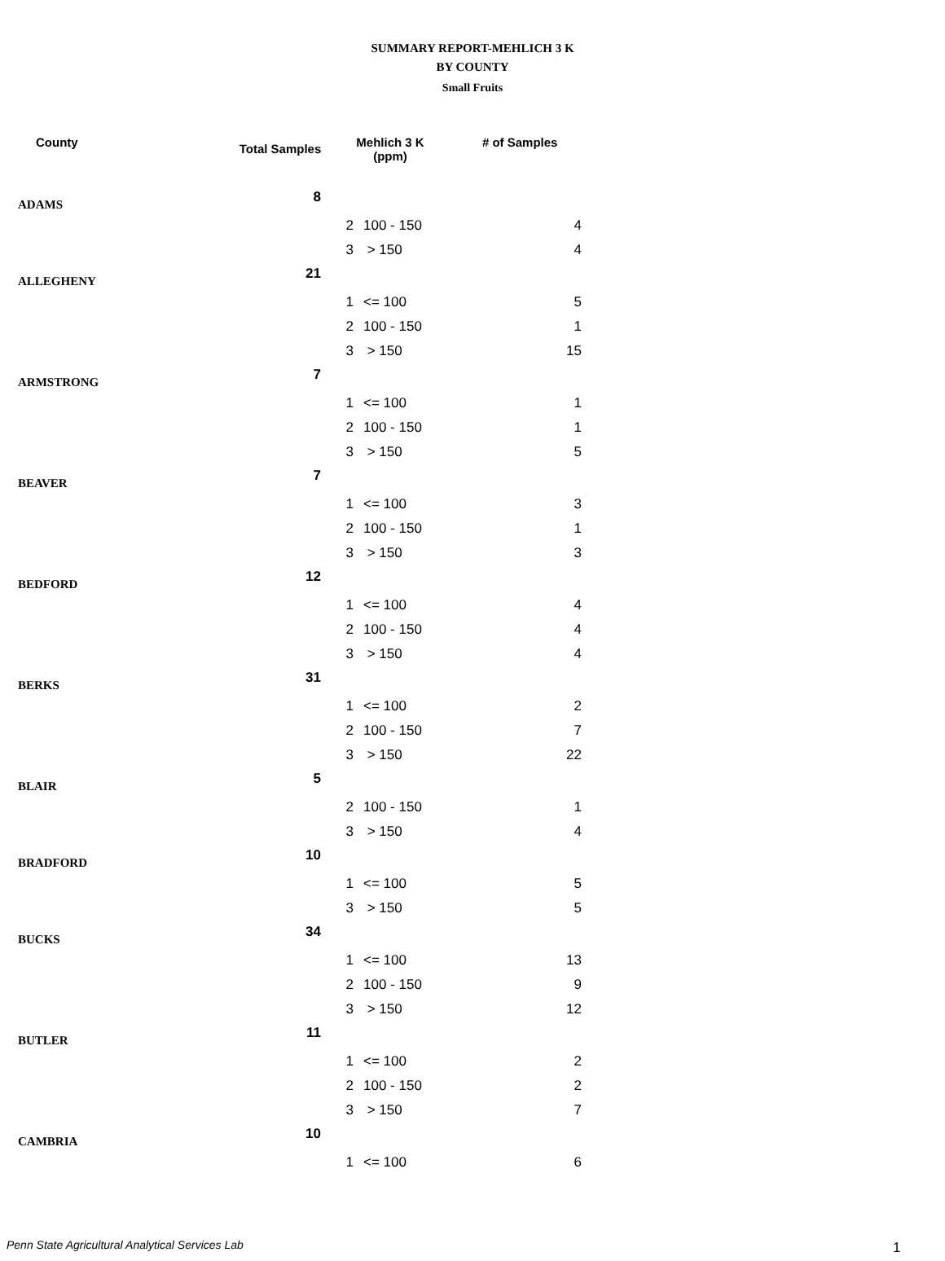SUMMARY REPORT-MEHLICH 3 K
BY COUNTY
Small Fruits
| County | Total Samples | Mehlich 3 K (ppm) | | # of Samples |
| --- | --- | --- | --- | --- |
| ADAMS | 8 | | | |
| | | 2 | 100 - 150 | 4 |
| | | 3 | > 150 | 4 |
| ALLEGHENY | 21 | | | |
| | | 1 | <= 100 | 5 |
| | | 2 | 100 - 150 | 1 |
| | | 3 | > 150 | 15 |
| ARMSTRONG | 7 | | | |
| | | 1 | <= 100 | 1 |
| | | 2 | 100 - 150 | 1 |
| | | 3 | > 150 | 5 |
| BEAVER | 7 | | | |
| | | 1 | <= 100 | 3 |
| | | 2 | 100 - 150 | 1 |
| | | 3 | > 150 | 3 |
| BEDFORD | 12 | | | |
| | | 1 | <= 100 | 4 |
| | | 2 | 100 - 150 | 4 |
| | | 3 | > 150 | 4 |
| BERKS | 31 | | | |
| | | 1 | <= 100 | 2 |
| | | 2 | 100 - 150 | 7 |
| | | 3 | > 150 | 22 |
| BLAIR | 5 | | | |
| | | 2 | 100 - 150 | 1 |
| | | 3 | > 150 | 4 |
| BRADFORD | 10 | | | |
| | | 1 | <= 100 | 5 |
| | | 3 | > 150 | 5 |
| BUCKS | 34 | | | |
| | | 1 | <= 100 | 13 |
| | | 2 | 100 - 150 | 9 |
| | | 3 | > 150 | 12 |
| BUTLER | 11 | | | |
| | | 1 | <= 100 | 2 |
| | | 2 | 100 - 150 | 2 |
| | | 3 | > 150 | 7 |
| CAMBRIA | 10 | | | |
| | | 1 | <= 100 | 6 |
Penn State Agricultural Analytical Services Lab
1